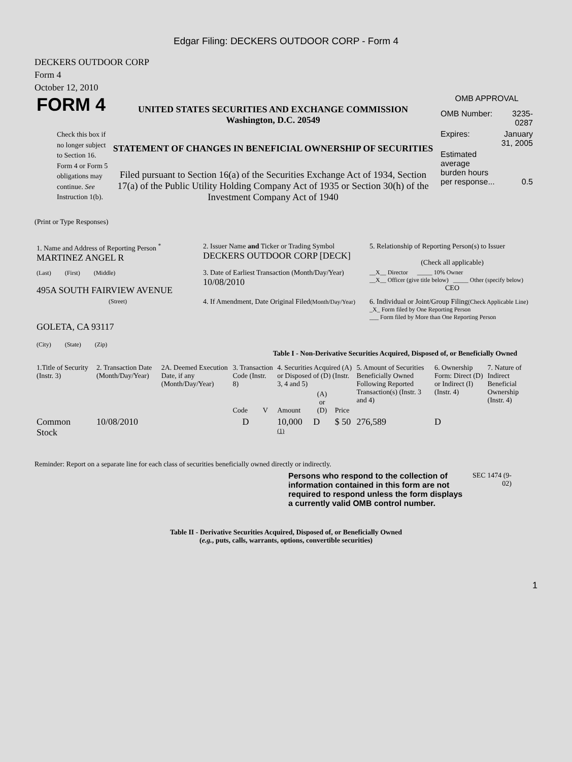Edgar Filing: DECKERS OUTDOOR CORP - Form 4
DECKERS OUTDOOR CORP
Form 4
October 12, 2010
FORM 4
Check this box if no longer subject to Section 16. Form 4 or Form 5 obligations may continue. See Instruction 1(b).
UNITED STATES SECURITIES AND EXCHANGE COMMISSION
Washington, D.C. 20549
STATEMENT OF CHANGES IN BENEFICIAL OWNERSHIP OF SECURITIES
Filed pursuant to Section 16(a) of the Securities Exchange Act of 1934, Section 17(a) of the Public Utility Holding Company Act of 1935 or Section 30(h) of the Investment Company Act of 1940
OMB APPROVAL
| OMB Number: | 3235-0287 |
| Expires: | January 31, 2005 |
| Estimated average burden hours per response... | 0.5 |
(Print or Type Responses)
| 1. Name and Address of Reporting Person <sup>*</sup> MARTINEZ ANGEL R | 2. Issuer Name and Ticker or Trading Symbol DECKERS OUTDOOR CORP [DECK] | 5. Relationship of Reporting Person(s) to Issuer (Check all applicable) |
| (Last) (First) (Middle) 495A SOUTH FAIRVIEW AVENUE | 3. Date of Earliest Transaction (Month/Day/Year) 10/08/2010 | __X__ Director _____ 10% Owner __X__ Officer (give title below) _____ Other (specify below) CEO |
| (Street) GOLETA, CA 93117 (City) (State) (Zip) | 4. If Amendment, Date Original Filed (Month/Day/Year) | 6. Individual or Joint/Group Filing (Check Applicable Line) _X_ Form filed by One Reporting Person ___ Form filed by More than One Reporting Person |
Table I - Non-Derivative Securities Acquired, Disposed of, or Beneficially Owned
| 1.Title of Security (Instr. 3) | 2. Transaction Date (Month/Day/Year) | 2A. Deemed Execution Date, if any (Month/Day/Year) | 3. Transaction Code (Instr. 8) | | 4. Securities Acquired (A) or Disposed of (D) (Instr. 3, 4 and 5) | | | 5. Amount of Securities Beneficially Owned Following Reported Transaction(s) (Instr. 3 and 4) | 6. Ownership Form: Direct (D) or Indirect (I) (Instr. 4) | 7. Nature of Indirect Beneficial Ownership (Instr. 4) |
| --- | --- | --- | --- | --- | --- | --- | --- | --- | --- | --- |
| | | | Code | V | Amount | (A) or (D) | Price | | | |
| Common Stock | 10/08/2010 | | D | | 10,000 <sup>(1)</sup> | D | $ 50 | 276,589 | D | |
Reminder: Report on a separate line for each class of securities beneficially owned directly or indirectly.
Persons who respond to the collection of information contained in this form are not required to respond unless the form displays a currently valid OMB control number.
SEC 1474 (9-02)
Table II - Derivative Securities Acquired, Disposed of, or Beneficially Owned
(e.g., puts, calls, warrants, options, convertible securities)
1